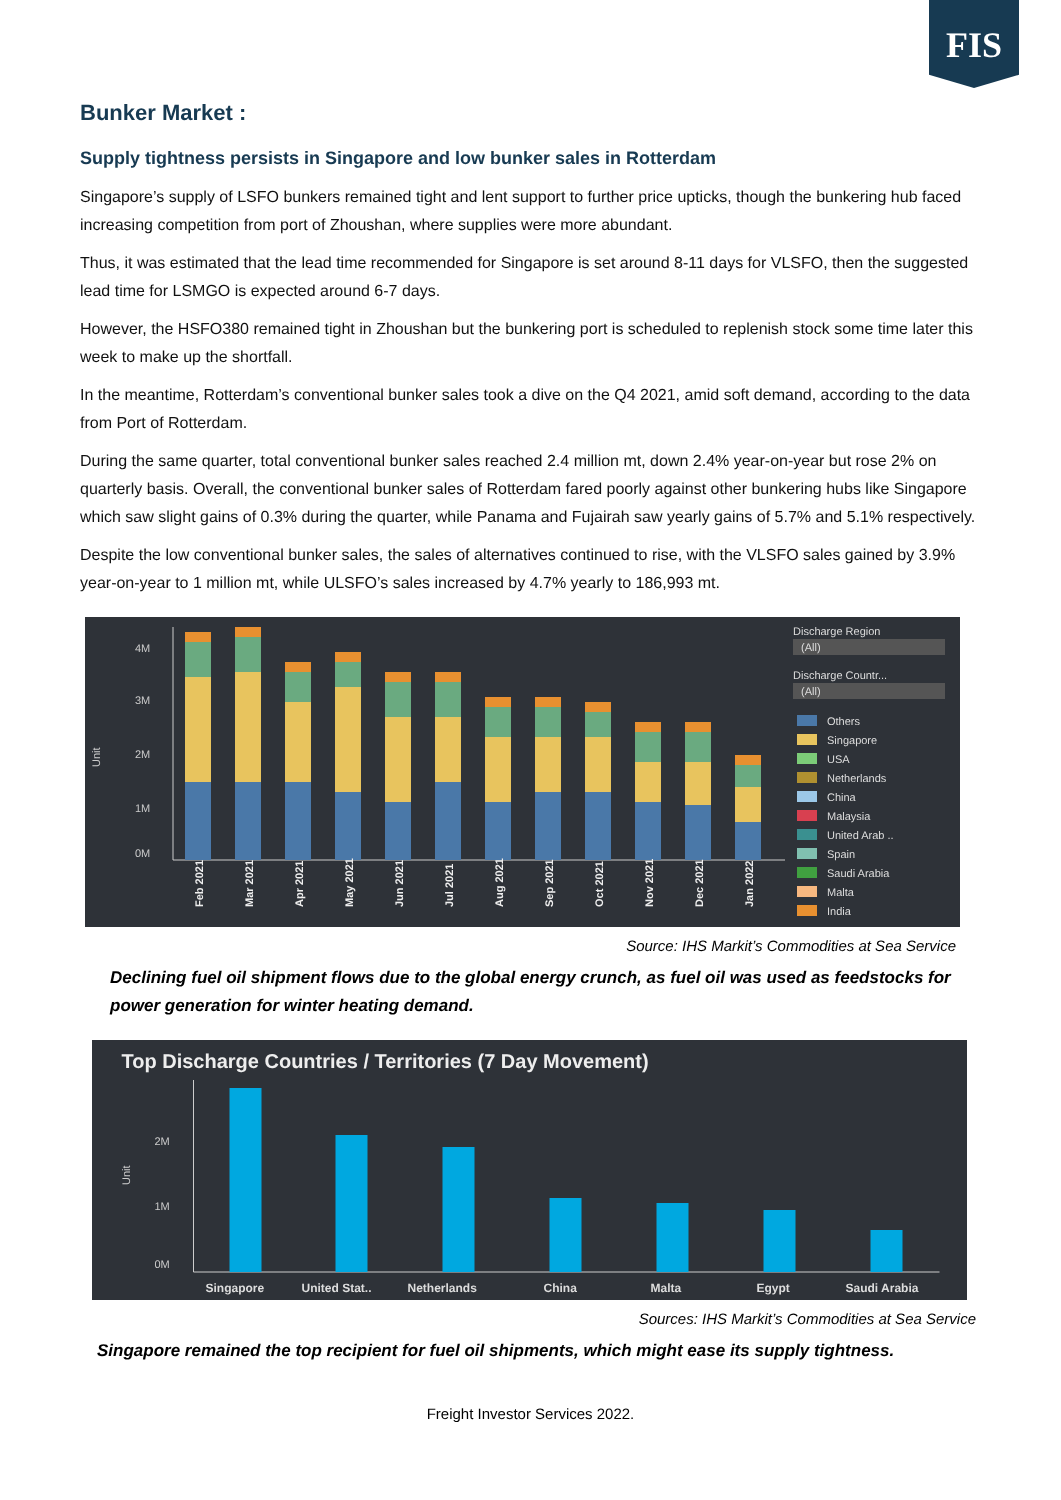FIS
Bunker Market :
Supply tightness persists in Singapore and low bunker sales in Rotterdam
Singapore’s supply of LSFO bunkers remained tight and lent support to further price upticks, though the bunkering hub faced increasing competition from port of Zhoushan, where supplies were more abundant.
Thus, it was estimated that the lead time recommended for Singapore is set around 8-11 days for VLSFO, then the suggested lead time for LSMGO is expected around 6-7 days.
However, the HSFO380 remained tight in Zhoushan but the bunkering port is scheduled to replenish stock some time later this week to make up the shortfall.
In the meantime, Rotterdam’s conventional bunker sales took a dive on the Q4 2021, amid soft demand, according to the data from Port of Rotterdam.
During the same quarter, total conventional bunker sales reached 2.4 million mt, down 2.4% year-on-year but rose 2% on quarterly basis. Overall, the conventional bunker sales of Rotterdam fared poorly against other bunkering hubs like Singapore which saw slight gains of 0.3% during the quarter, while Panama and Fujairah saw yearly gains of 5.7% and 5.1% respectively.
Despite the low conventional bunker sales, the sales of alternatives continued to rise, with the VLSFO sales gained by 3.9% year-on-year to 1 million mt, while ULSFO’s sales increased by 4.7% yearly to 186,993 mt.
Unit
4M
3M
2M
1M
0M
Feb 2021
Mar 2021
Apr 2021
May 2021
Jun 2021
Jul 2021
Aug 2021
Sep 2021
Oct 2021
Nov 2021
Dec 2021
Jan 2022
Discharge Region
(All)
Discharge Countr...
(All)
Others
Singapore
USA
Netherlands
China
Malaysia
United Arab ..
Spain
Saudi Arabia
Malta
India
Source: IHS Markit’s Commodities at Sea Service
Declining fuel oil shipment flows due to the global energy crunch, as fuel oil was used as feedstocks for power generation for winter heating demand.
Top Discharge Countries / Territories (7 Day Movement)
Unit
2M
1M
0M
Singapore
United Stat..
Netherlands
China
Malta
Egypt
Saudi Arabia
Sources: IHS Markit’s Commodities at Sea Service
Singapore remained the top recipient for fuel oil shipments, which might ease its supply tightness.
Freight Investor Services 2022.